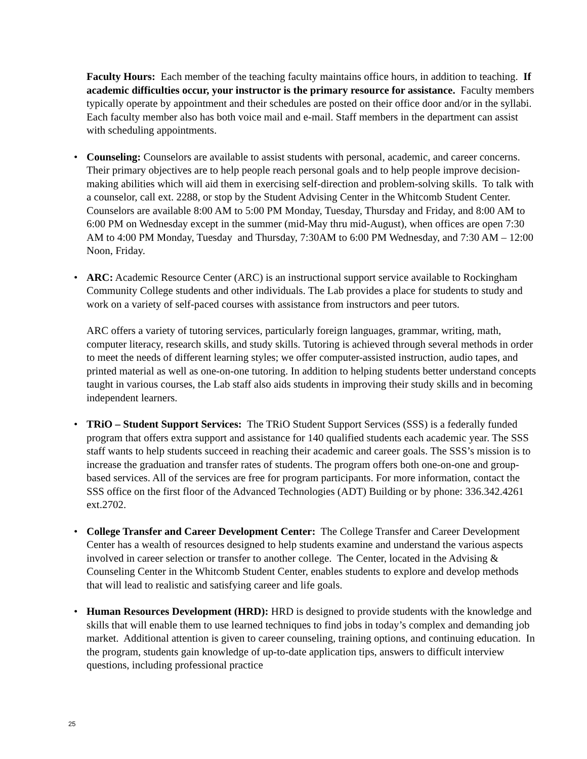Faculty Hours: Each member of the teaching faculty maintains office hours, in addition to teaching. If academic difficulties occur, your instructor is the primary resource for assistance. Faculty members typically operate by appointment and their schedules are posted on their office door and/or in the syllabi. Each faculty member also has both voice mail and e-mail. Staff members in the department can assist with scheduling appointments.
• Counseling: Counselors are available to assist students with personal, academic, and career concerns. Their primary objectives are to help people reach personal goals and to help people improve decision-making abilities which will aid them in exercising self-direction and problem-solving skills. To talk with a counselor, call ext. 2288, or stop by the Student Advising Center in the Whitcomb Student Center. Counselors are available 8:00 AM to 5:00 PM Monday, Tuesday, Thursday and Friday, and 8:00 AM to 6:00 PM on Wednesday except in the summer (mid-May thru mid-August), when offices are open 7:30 AM to 4:00 PM Monday, Tuesday and Thursday, 7:30AM to 6:00 PM Wednesday, and 7:30 AM – 12:00 Noon, Friday.
• ARC: Academic Resource Center (ARC) is an instructional support service available to Rockingham Community College students and other individuals. The Lab provides a place for students to study and work on a variety of self-paced courses with assistance from instructors and peer tutors.
ARC offers a variety of tutoring services, particularly foreign languages, grammar, writing, math, computer literacy, research skills, and study skills. Tutoring is achieved through several methods in order to meet the needs of different learning styles; we offer computer-assisted instruction, audio tapes, and printed material as well as one-on-one tutoring. In addition to helping students better understand concepts taught in various courses, the Lab staff also aids students in improving their study skills and in becoming independent learners.
• TRiO – Student Support Services: The TRiO Student Support Services (SSS) is a federally funded program that offers extra support and assistance for 140 qualified students each academic year. The SSS staff wants to help students succeed in reaching their academic and career goals. The SSS’s mission is to increase the graduation and transfer rates of students. The program offers both one-on-one and group-based services. All of the services are free for program participants. For more information, contact the SSS office on the first floor of the Advanced Technologies (ADT) Building or by phone: 336.342.4261 ext.2702.
• College Transfer and Career Development Center: The College Transfer and Career Development Center has a wealth of resources designed to help students examine and understand the various aspects involved in career selection or transfer to another college. The Center, located in the Advising & Counseling Center in the Whitcomb Student Center, enables students to explore and develop methods that will lead to realistic and satisfying career and life goals.
• Human Resources Development (HRD): HRD is designed to provide students with the knowledge and skills that will enable them to use learned techniques to find jobs in today’s complex and demanding job market. Additional attention is given to career counseling, training options, and continuing education. In the program, students gain knowledge of up-to-date application tips, answers to difficult interview questions, including professional practice
25